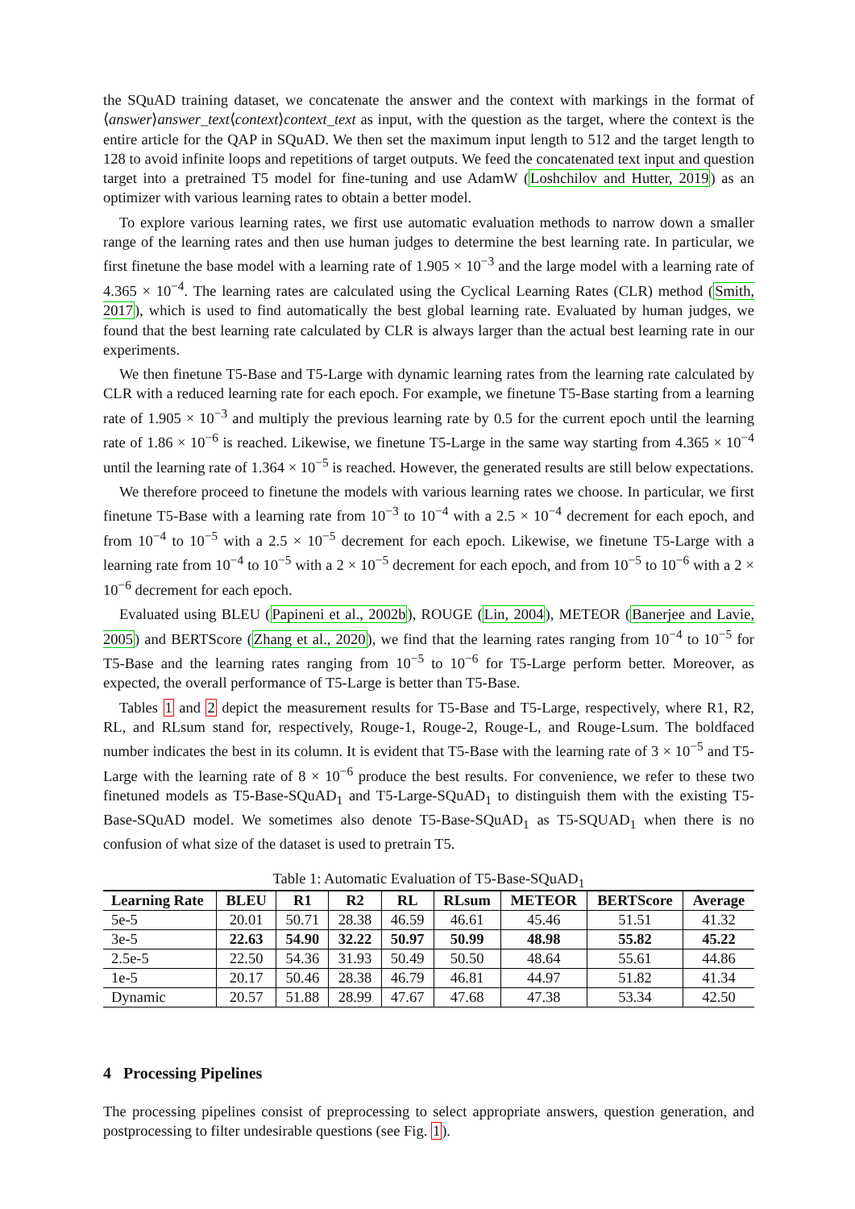the SQuAD training dataset, we concatenate the answer and the context with markings in the format of ⟨answer⟩answer_text⟨context⟩context_text as input, with the question as the target, where the context is the entire article for the QAP in SQuAD. We then set the maximum input length to 512 and the target length to 128 to avoid infinite loops and repetitions of target outputs. We feed the concatenated text input and question target into a pretrained T5 model for fine-tuning and use AdamW (Loshchilov and Hutter, 2019) as an optimizer with various learning rates to obtain a better model.
To explore various learning rates, we first use automatic evaluation methods to narrow down a smaller range of the learning rates and then use human judges to determine the best learning rate. In particular, we first finetune the base model with a learning rate of 1.905 × 10<sup>−3</sup> and the large model with a learning rate of 4.365 × 10<sup>−4</sup>. The learning rates are calculated using the Cyclical Learning Rates (CLR) method (Smith, 2017), which is used to find automatically the best global learning rate. Evaluated by human judges, we found that the best learning rate calculated by CLR is always larger than the actual best learning rate in our experiments.
We then finetune T5-Base and T5-Large with dynamic learning rates from the learning rate calculated by CLR with a reduced learning rate for each epoch. For example, we finetune T5-Base starting from a learning rate of 1.905 × 10<sup>−3</sup> and multiply the previous learning rate by 0.5 for the current epoch until the learning rate of 1.86 × 10<sup>−6</sup> is reached. Likewise, we finetune T5-Large in the same way starting from 4.365 × 10<sup>−4</sup> until the learning rate of 1.364 × 10<sup>−5</sup> is reached. However, the generated results are still below expectations.
We therefore proceed to finetune the models with various learning rates we choose. In particular, we first finetune T5-Base with a learning rate from 10<sup>−3</sup> to 10<sup>−4</sup> with a 2.5 × 10<sup>−4</sup> decrement for each epoch, and from 10<sup>−4</sup> to 10<sup>−5</sup> with a 2.5 × 10<sup>−5</sup> decrement for each epoch. Likewise, we finetune T5-Large with a learning rate from 10<sup>−4</sup> to 10<sup>−5</sup> with a 2 × 10<sup>−5</sup> decrement for each epoch, and from 10<sup>−5</sup> to 10<sup>−6</sup> with a 2 × 10<sup>−6</sup> decrement for each epoch.
Evaluated using BLEU (Papineni et al., 2002b), ROUGE (Lin, 2004), METEOR (Banerjee and Lavie, 2005) and BERTScore (Zhang et al., 2020), we find that the learning rates ranging from 10<sup>−4</sup> to 10<sup>−5</sup> for T5-Base and the learning rates ranging from 10<sup>−5</sup> to 10<sup>−6</sup> for T5-Large perform better. Moreover, as expected, the overall performance of T5-Large is better than T5-Base.
Tables 1 and 2 depict the measurement results for T5-Base and T5-Large, respectively, where R1, R2, RL, and RLsum stand for, respectively, Rouge-1, Rouge-2, Rouge-L, and Rouge-Lsum. The boldfaced number indicates the best in its column. It is evident that T5-Base with the learning rate of 3 × 10<sup>−5</sup> and T5-Large with the learning rate of 8 × 10<sup>−6</sup> produce the best results. For convenience, we refer to these two finetuned models as T5-Base-SQuAD<sub>1</sub> and T5-Large-SQuAD<sub>1</sub> to distinguish them with the existing T5-Base-SQuAD model. We sometimes also denote T5-Base-SQuAD<sub>1</sub> as T5-SQUAD<sub>1</sub> when there is no confusion of what size of the dataset is used to pretrain T5.
Table 1: Automatic Evaluation of T5-Base-SQuAD <sub>1</sub>
| Learning Rate | BLEU | R1 | R2 | RL | RLsum | METEOR | BERTScore | Average |
| --- | --- | --- | --- | --- | --- | --- | --- | --- |
| 5e-5 | 20.01 | 50.71 | 28.38 | 46.59 | 46.61 | 45.46 | 51.51 | 41.32 |
| 3e-5 | 22.63 | 54.90 | 32.22 | 50.97 | 50.99 | 48.98 | 55.82 | 45.22 |
| 2.5e-5 | 22.50 | 54.36 | 31.93 | 50.49 | 50.50 | 48.64 | 55.61 | 44.86 |
| 1e-5 | 20.17 | 50.46 | 28.38 | 46.79 | 46.81 | 44.97 | 51.82 | 41.34 |
| Dynamic | 20.57 | 51.88 | 28.99 | 47.67 | 47.68 | 47.38 | 53.34 | 42.50 |
4 Processing Pipelines
The processing pipelines consist of preprocessing to select appropriate answers, question generation, and postprocessing to filter undesirable questions (see Fig. 1).